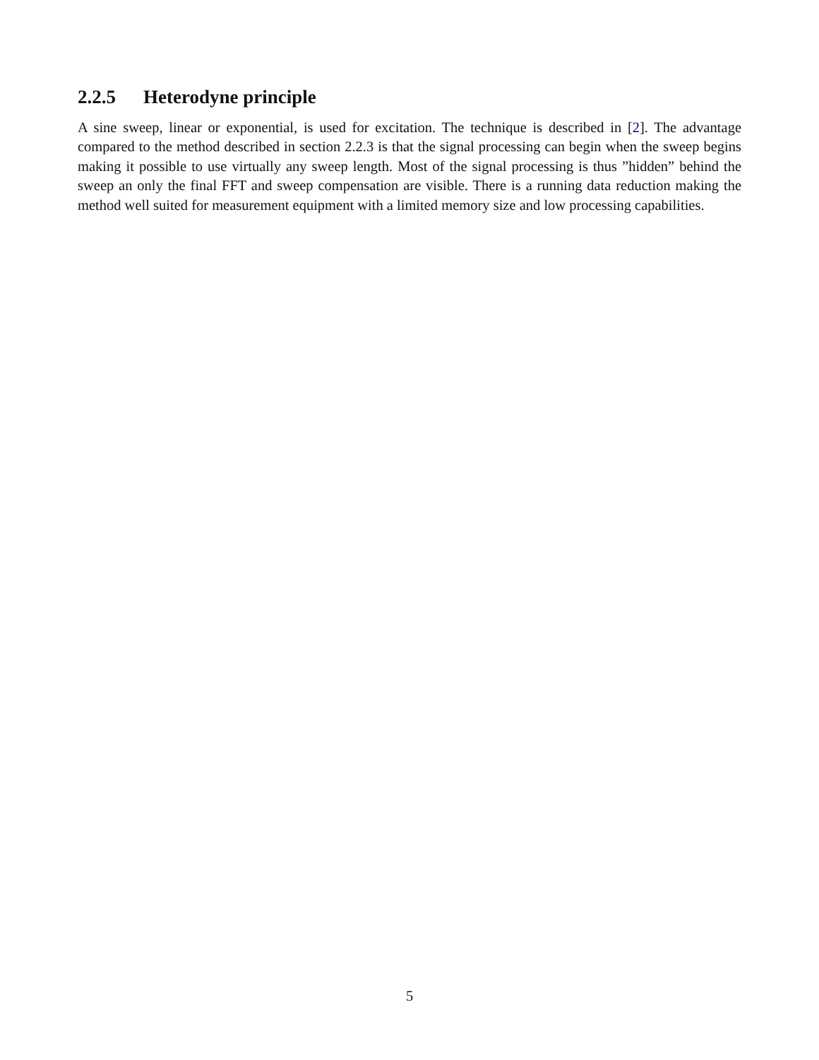2.2.5 Heterodyne principle
A sine sweep, linear or exponential, is used for excitation. The technique is described in [2]. The advantage compared to the method described in section 2.2.3 is that the signal processing can begin when the sweep begins making it possible to use virtually any sweep length. Most of the signal processing is thus ”hidden” behind the sweep an only the final FFT and sweep compensation are visible. There is a running data reduction making the method well suited for measurement equipment with a limited memory size and low processing capabilities.
5